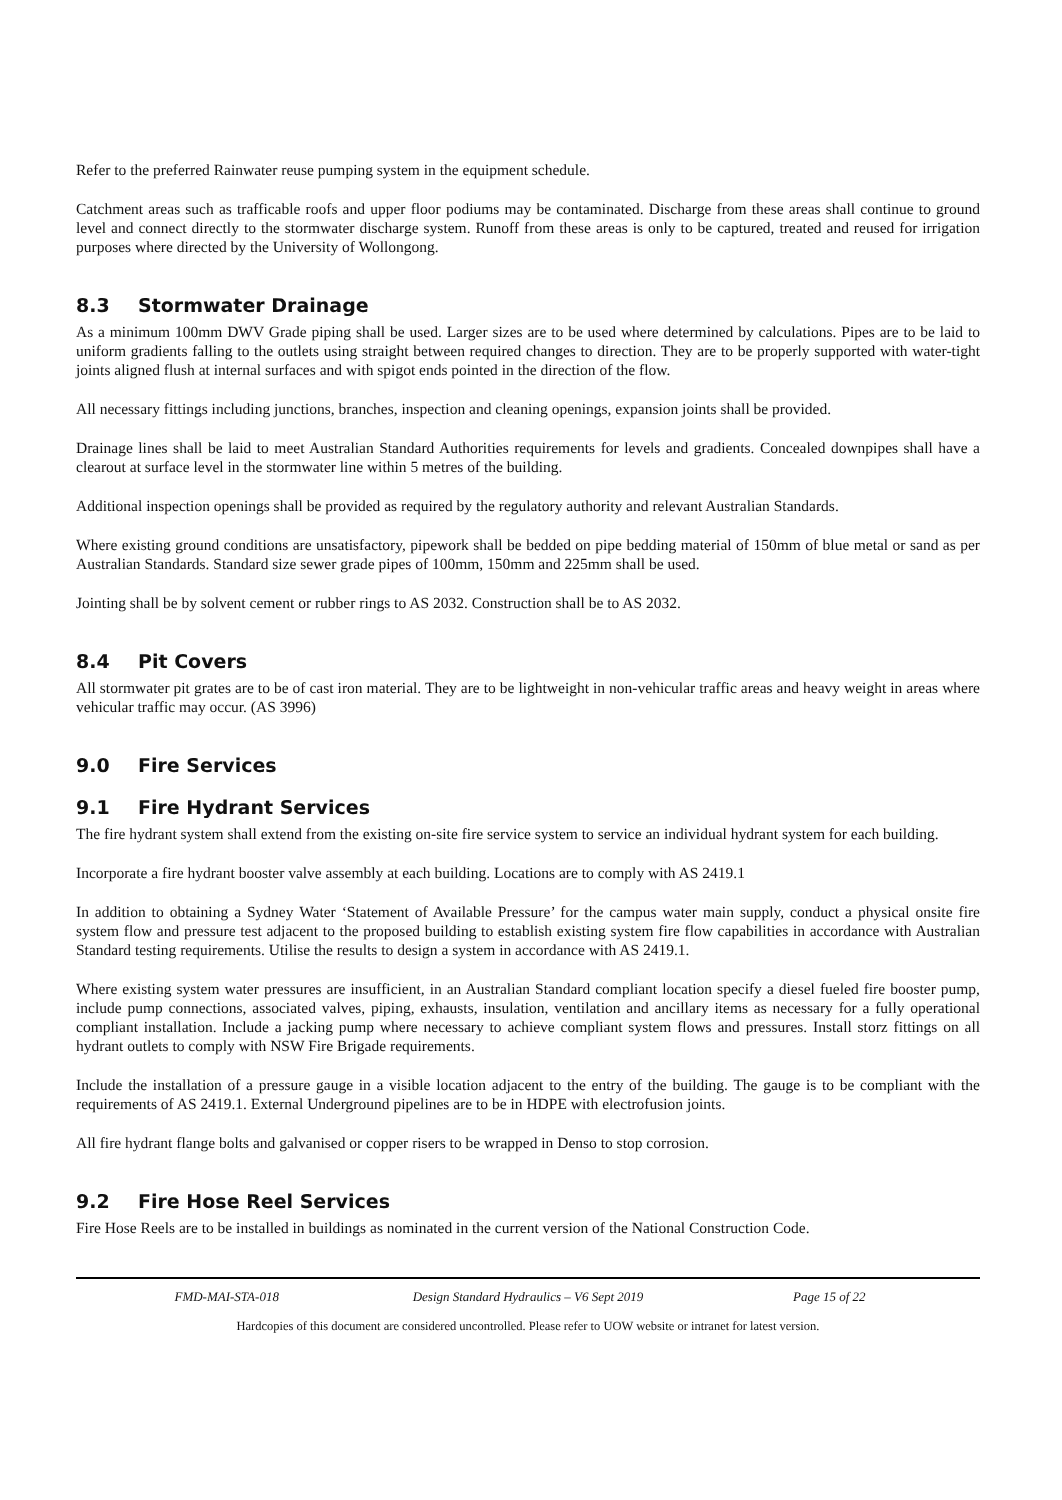Refer to the preferred Rainwater reuse pumping system in the equipment schedule.
Catchment areas such as trafficable roofs and upper floor podiums may be contaminated. Discharge from these areas shall continue to ground level and connect directly to the stormwater discharge system. Runoff from these areas is only to be captured, treated and reused for irrigation purposes where directed by the University of Wollongong.
8.3 Stormwater Drainage
As a minimum 100mm DWV Grade piping shall be used. Larger sizes are to be used where determined by calculations. Pipes are to be laid to uniform gradients falling to the outlets using straight between required changes to direction. They are to be properly supported with water-tight joints aligned flush at internal surfaces and with spigot ends pointed in the direction of the flow.
All necessary fittings including junctions, branches, inspection and cleaning openings, expansion joints shall be provided.
Drainage lines shall be laid to meet Australian Standard Authorities requirements for levels and gradients. Concealed downpipes shall have a clearout at surface level in the stormwater line within 5 metres of the building.
Additional inspection openings shall be provided as required by the regulatory authority and relevant Australian Standards.
Where existing ground conditions are unsatisfactory, pipework shall be bedded on pipe bedding material of 150mm of blue metal or sand as per Australian Standards. Standard size sewer grade pipes of 100mm, 150mm and 225mm shall be used.
Jointing shall be by solvent cement or rubber rings to AS 2032. Construction shall be to AS 2032.
8.4 Pit Covers
All stormwater pit grates are to be of cast iron material. They are to be lightweight in non-vehicular traffic areas and heavy weight in areas where vehicular traffic may occur. (AS 3996)
9.0 Fire Services
9.1 Fire Hydrant Services
The fire hydrant system shall extend from the existing on-site fire service system to service an individual hydrant system for each building.
Incorporate a fire hydrant booster valve assembly at each building. Locations are to comply with AS 2419.1
In addition to obtaining a Sydney Water ‘Statement of Available Pressure’ for the campus water main supply, conduct a physical onsite fire system flow and pressure test adjacent to the proposed building to establish existing system fire flow capabilities in accordance with Australian Standard testing requirements. Utilise the results to design a system in accordance with AS 2419.1.
Where existing system water pressures are insufficient, in an Australian Standard compliant location specify a diesel fueled fire booster pump, include pump connections, associated valves, piping, exhausts, insulation, ventilation and ancillary items as necessary for a fully operational compliant installation. Include a jacking pump where necessary to achieve compliant system flows and pressures. Install storz fittings on all hydrant outlets to comply with NSW Fire Brigade requirements.
Include the installation of a pressure gauge in a visible location adjacent to the entry of the building. The gauge is to be compliant with the requirements of AS 2419.1. External Underground pipelines are to be in HDPE with electrofusion joints.
All fire hydrant flange bolts and galvanised or copper risers to be wrapped in Denso to stop corrosion.
9.2 Fire Hose Reel Services
Fire Hose Reels are to be installed in buildings as nominated in the current version of the National Construction Code.
FMD-MAI-STA-018 Design Standard Hydraulics – V6 Sept 2019
Page 15 of 22
Hardcopies of this document are considered uncontrolled. Please refer to UOW website or intranet for latest version.